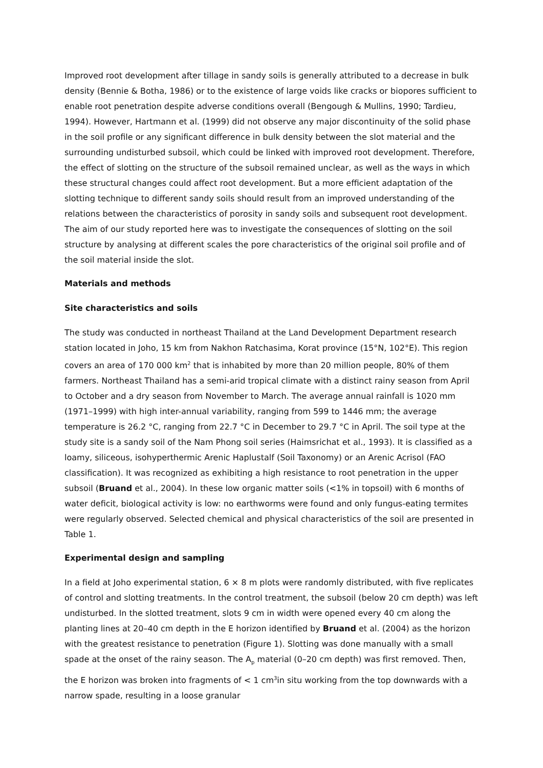Improved root development after tillage in sandy soils is generally attributed to a decrease in bulk density (Bennie & Botha, 1986) or to the existence of large voids like cracks or biopores sufficient to enable root penetration despite adverse conditions overall (Bengough & Mullins, 1990; Tardieu, 1994). However, Hartmann et al. (1999) did not observe any major discontinuity of the solid phase in the soil profile or any significant difference in bulk density between the slot material and the surrounding undisturbed subsoil, which could be linked with improved root development. Therefore, the effect of slotting on the structure of the subsoil remained unclear, as well as the ways in which these structural changes could affect root development. But a more efficient adaptation of the slotting technique to different sandy soils should result from an improved understanding of the relations between the characteristics of porosity in sandy soils and subsequent root development. The aim of our study reported here was to investigate the consequences of slotting on the soil structure by analysing at different scales the pore characteristics of the original soil profile and of the soil material inside the slot.
Materials and methods
Site characteristics and soils
The study was conducted in northeast Thailand at the Land Development Department research station located in Joho, 15 km from Nakhon Ratchasima, Korat province (15°N, 102°E). This region covers an area of 170 000 km<sup>2</sup> that is inhabited by more than 20 million people, 80% of them farmers. Northeast Thailand has a semi-arid tropical climate with a distinct rainy season from April to October and a dry season from November to March. The average annual rainfall is 1020 mm (1971–1999) with high inter-annual variability, ranging from 599 to 1446 mm; the average temperature is 26.2 °C, ranging from 22.7 °C in December to 29.7 °C in April. The soil type at the study site is a sandy soil of the Nam Phong soil series (Haimsrichat et al., 1993). It is classified as a loamy, siliceous, isohyperthermic Arenic Haplustalf (Soil Taxonomy) or an Arenic Acrisol (FAO classification). It was recognized as exhibiting a high resistance to root penetration in the upper subsoil (Bruand et al., 2004). In these low organic matter soils (<1% in topsoil) with 6 months of water deficit, biological activity is low: no earthworms were found and only fungus-eating termites were regularly observed. Selected chemical and physical characteristics of the soil are presented in Table 1.
Experimental design and sampling
In a field at Joho experimental station, 6 × 8 m plots were randomly distributed, with five replicates of control and slotting treatments. In the control treatment, the subsoil (below 20 cm depth) was left undisturbed. In the slotted treatment, slots 9 cm in width were opened every 40 cm along the planting lines at 20–40 cm depth in the E horizon identified by Bruand et al. (2004) as the horizon with the greatest resistance to penetration (Figure 1). Slotting was done manually with a small spade at the onset of the rainy season. The A<sub>p</sub> material (0–20 cm depth) was first removed. Then, the E horizon was broken into fragments of < 1 cm<sup>3</sup>in situ working from the top downwards with a narrow spade, resulting in a loose granular